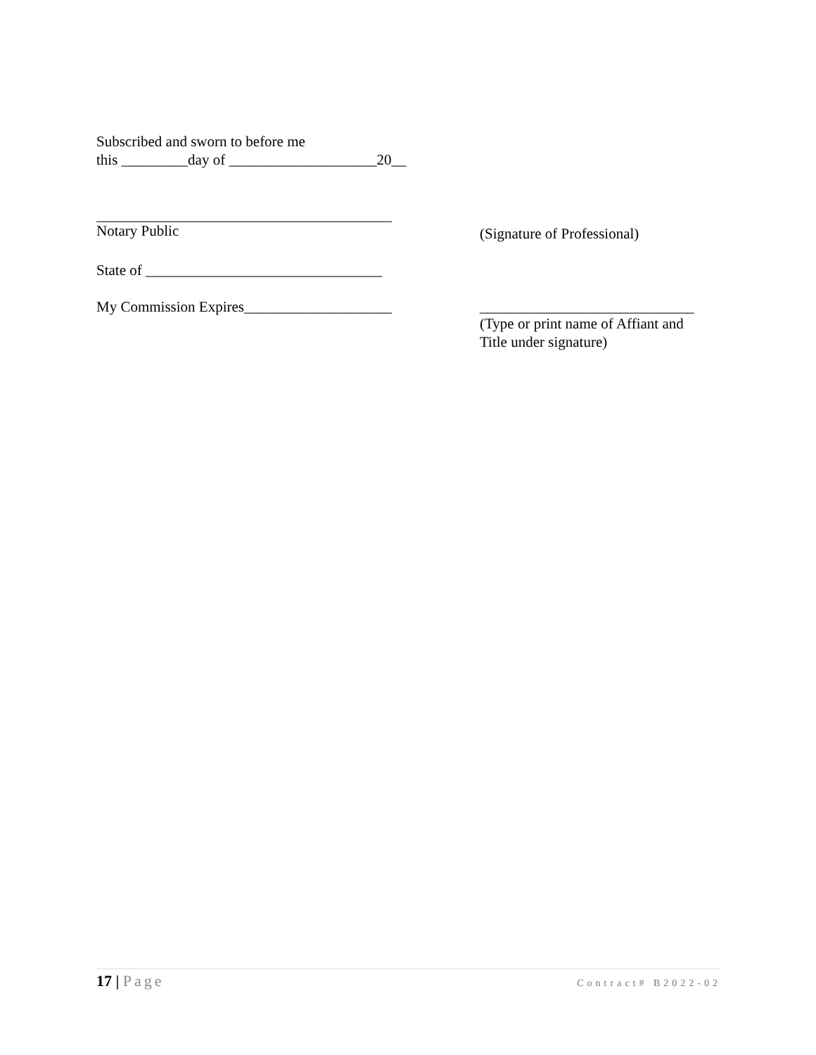Subscribed and sworn to before me
this _________day of ____________________20__
________________________________________
Notary Public
(Signature of Professional)
State of ________________________________
My Commission Expires____________________
_____________________________
(Type or print name of Affiant and
Title under signature)
17 | Page Contract# B2022-02